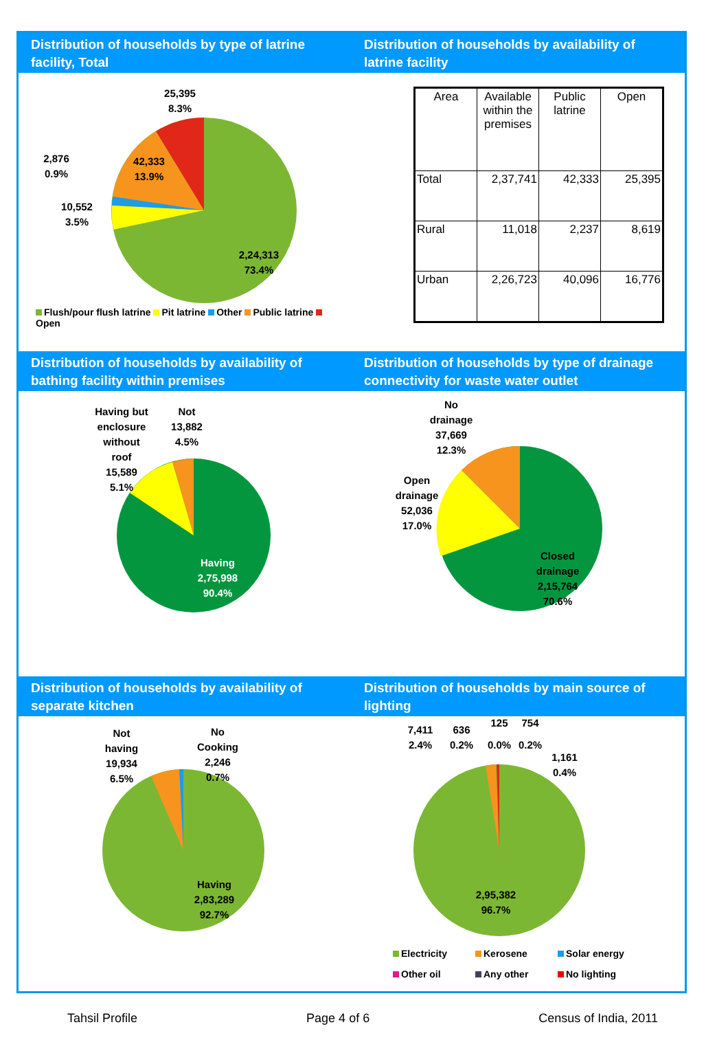Distribution of households by type of latrine facility, Total
25,395
8.3%
2,876
0.9%
10,552
3.5%
42,333
13.9%
2,24,313
73.4%
Flush/pour flush latrine Pit latrine Other Public latrine Open
Distribution of households by availability of latrine facility
| Area | Available within the premises | Public latrine | Open |
| --- | --- | --- | --- |
| Total | 2,37,741 | 42,333 | 25,395 |
| Rural | 11,018 | 2,237 | 8,619 |
| Urban | 2,26,723 | 40,096 | 16,776 |
Distribution of households by availability of bathing facility within premises
Having but
enclosure
without
roof
15,589
5.1%
Not
13,882
4.5%
Having
2,75,998
90.4%
Distribution of households by type of drainage connectivity for waste water outlet
No
drainage
37,669
12.3%
Open
drainage
52,036
17.0%
Closed
drainage
2,15,764
70.6%
Distribution of households by availability of separate kitchen
Not
having
19,934
6.5%
No
Cooking
2,246
0.7%
Having
2,83,289
92.7%
Distribution of households by main source of lighting
7,411
2.4%
636
0.2%
125
0.0%
754
0.2%
1,161
0.4%
2,95,382
96.7%
Electricity Kerosene Solar energy
Other oil Any other No lighting
Tahsil Profile Page 4 of 6 Census of India, 2011